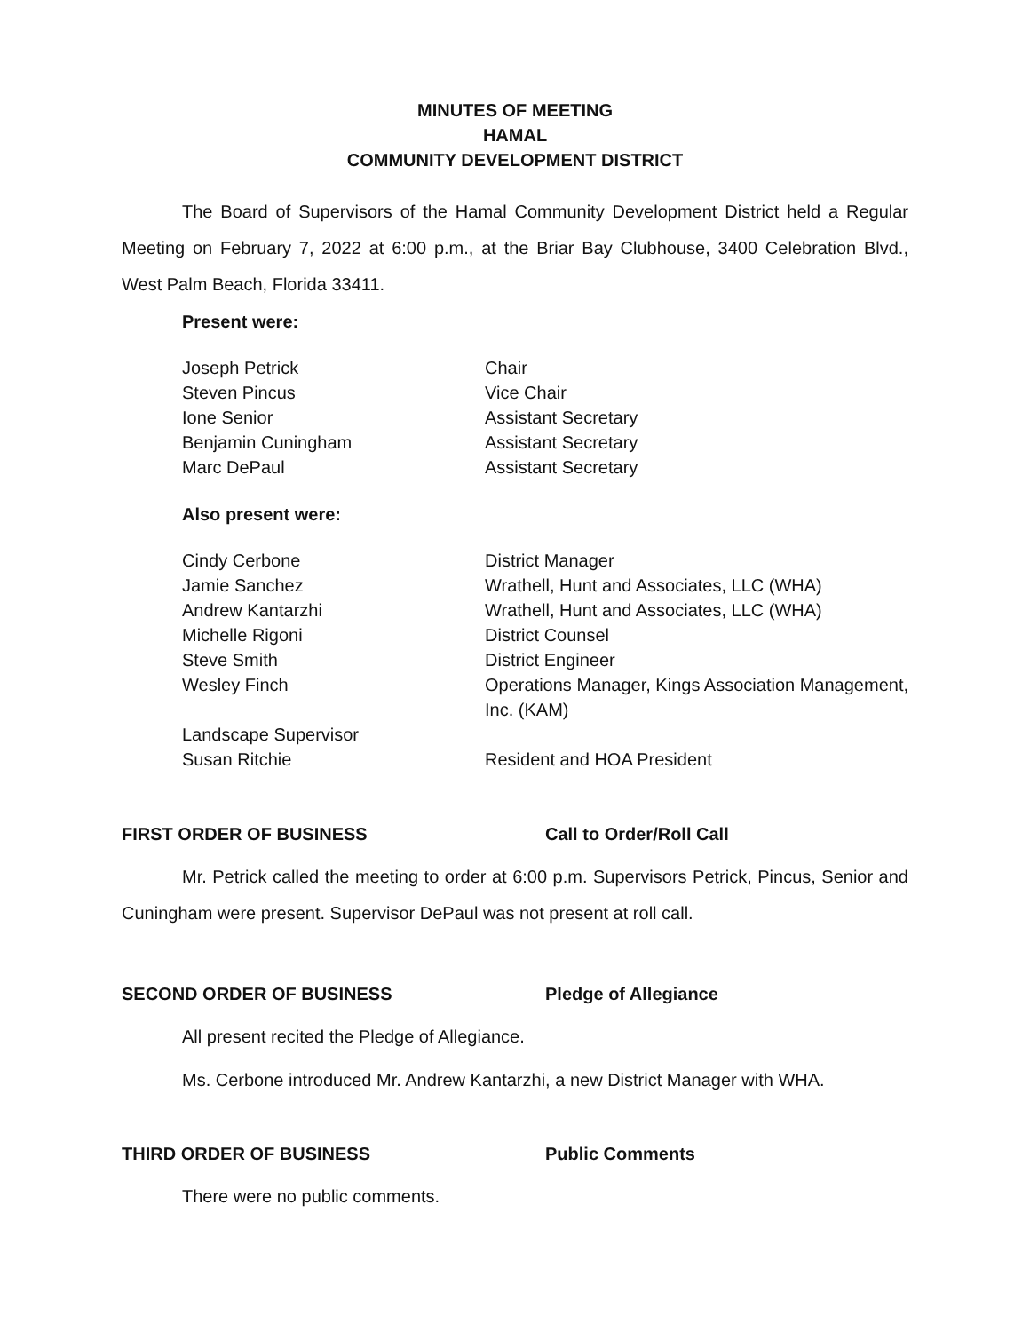MINUTES OF MEETING
HAMAL
COMMUNITY DEVELOPMENT DISTRICT
The Board of Supervisors of the Hamal Community Development District held a Regular Meeting on February 7, 2022 at 6:00 p.m., at the Briar Bay Clubhouse, 3400 Celebration Blvd., West Palm Beach, Florida 33411.
Present were:
Joseph Petrick Chair
Steven Pincus Vice Chair
Ione Senior Assistant Secretary
Benjamin Cuningham Assistant Secretary
Marc DePaul Assistant Secretary
Also present were:
Cindy Cerbone District Manager
Jamie Sanchez Wrathell, Hunt and Associates, LLC (WHA)
Andrew Kantarzhi Wrathell, Hunt and Associates, LLC (WHA)
Michelle Rigoni District Counsel
Steve Smith District Engineer
Wesley Finch Operations Manager, Kings Association Management, Inc. (KAM)
Landscape Supervisor
Susan Ritchie Resident and HOA President
FIRST ORDER OF BUSINESS Call to Order/Roll Call
Mr. Petrick called the meeting to order at 6:00 p.m. Supervisors Petrick, Pincus, Senior and Cuningham were present. Supervisor DePaul was not present at roll call.
SECOND ORDER OF BUSINESS Pledge of Allegiance
All present recited the Pledge of Allegiance.
Ms. Cerbone introduced Mr. Andrew Kantarzhi, a new District Manager with WHA.
THIRD ORDER OF BUSINESS Public Comments
There were no public comments.